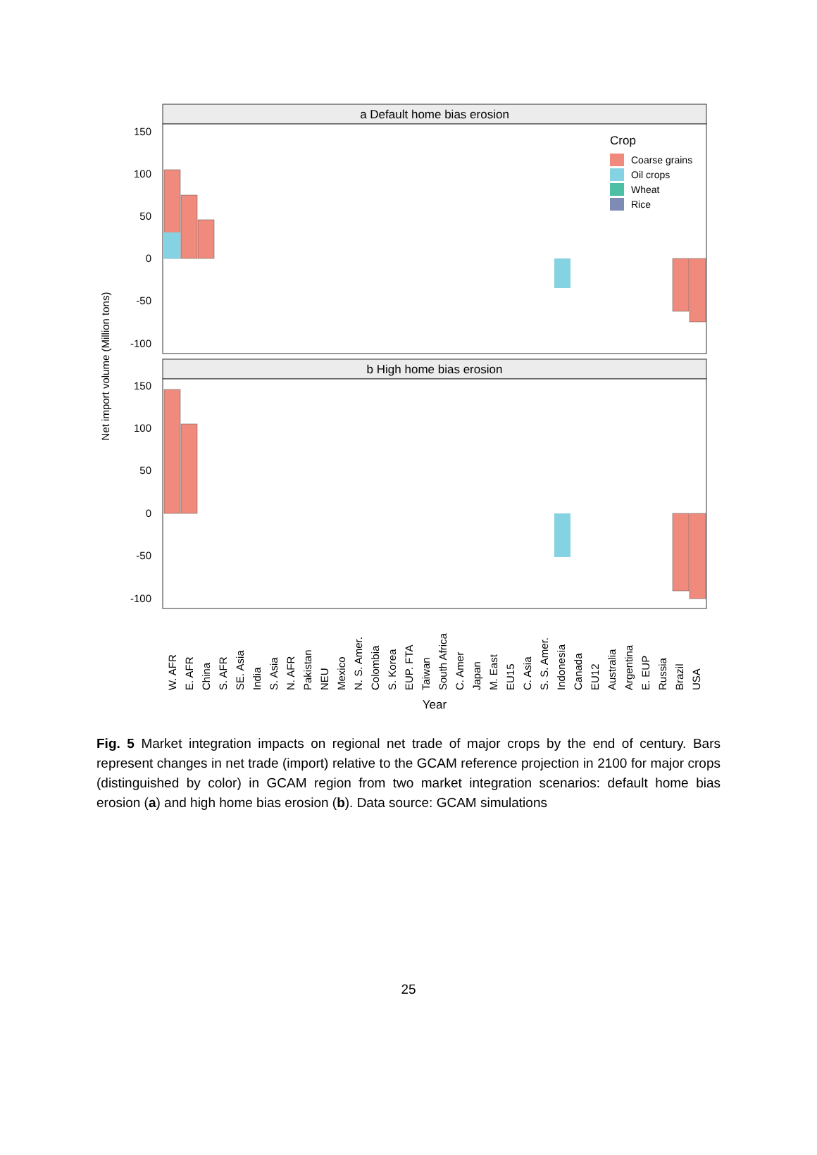Net import volume (Million tons)
a Default home bias erosion
b High home bias erosion
150
100
50
0
-50
-100
150
100
50
0
-50
-100
Crop
Coarse grains
Oil crops
Wheat
Rice
W. AFR
E. AFR
China
S. AFR
SE. Asia
India
S. Asia
N. AFR
Pakistan
NEU
Mexico
N. S. Amer.
Colombia
S. Korea
EUP. FTA
Taiwan
South Africa
C. Amer
Japan
M. East
EU15
C. Asia
S. S. Amer.
Indonesia
Canada
EU12
Australia
Argentina
E. EUP
Russia
Brazil
USA
Year
Fig. 5 Market integration impacts on regional net trade of major crops by the end of century. Bars represent changes in net trade (import) relative to the GCAM reference projection in 2100 for major crops (distinguished by color) in GCAM region from two market integration scenarios: default home bias erosion (a) and high home bias erosion (b). Data source: GCAM simulations
25